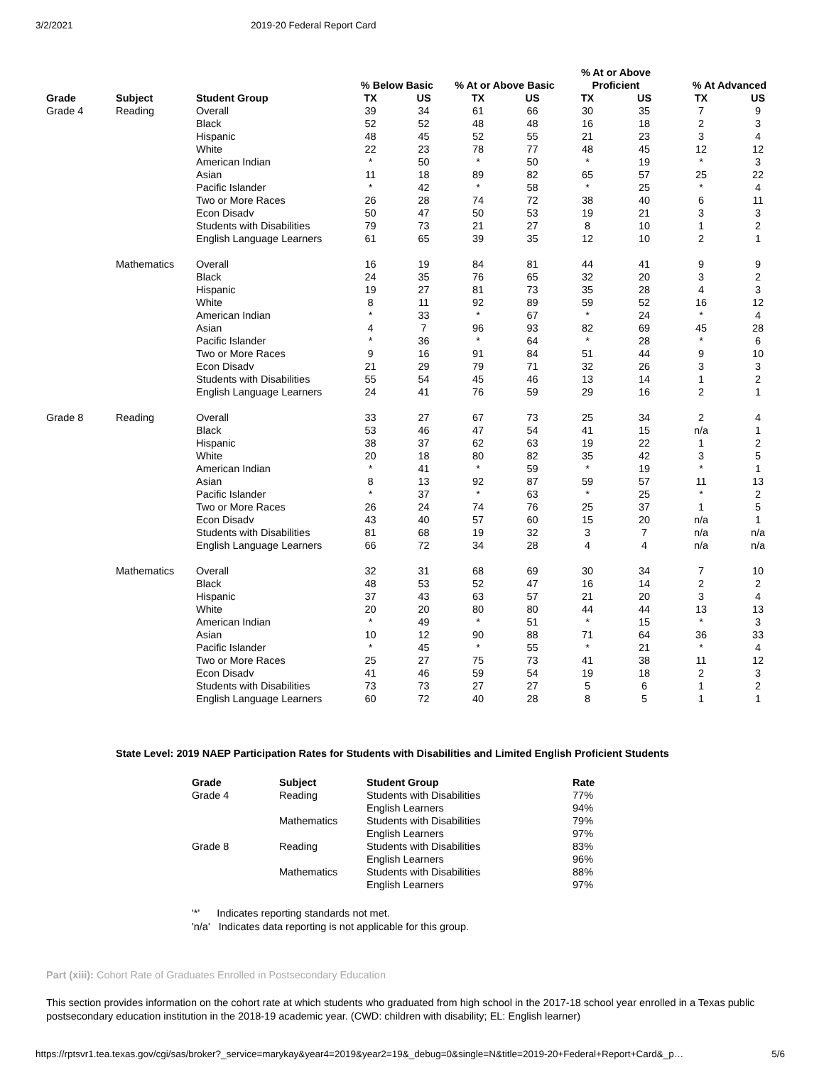3/2/2021 2019-20 Federal Report Card
| | | | % Below Basic | | % At or Above Basic | | % At or Above Proficient | | % At Advanced | |
| --- | --- | --- | --- | --- | --- | --- | --- | --- | --- | --- |
| Grade | Subject | Student Group | TX | US | TX | US | TX | US | TX | US |
| Grade 4 | Reading | Overall | 39 | 34 | 61 | 66 | 30 | 35 | 7 | 9 |
| | | Black | 52 | 52 | 48 | 48 | 16 | 18 | 2 | 3 |
| | | Hispanic | 48 | 45 | 52 | 55 | 21 | 23 | 3 | 4 |
| | | White | 22 | 23 | 78 | 77 | 48 | 45 | 12 | 12 |
| | | American Indian | * | 50 | * | 50 | * | 19 | * | 3 |
| | | Asian | 11 | 18 | 89 | 82 | 65 | 57 | 25 | 22 |
| | | Pacific Islander | * | 42 | * | 58 | * | 25 | * | 4 |
| | | Two or More Races | 26 | 28 | 74 | 72 | 38 | 40 | 6 | 11 |
| | | Econ Disadv | 50 | 47 | 50 | 53 | 19 | 21 | 3 | 3 |
| | | Students with Disabilities | 79 | 73 | 21 | 27 | 8 | 10 | 1 | 2 |
| | | English Language Learners | 61 | 65 | 39 | 35 | 12 | 10 | 2 | 1 |
| | Mathematics | Overall | 16 | 19 | 84 | 81 | 44 | 41 | 9 | 9 |
| | | Black | 24 | 35 | 76 | 65 | 32 | 20 | 3 | 2 |
| | | Hispanic | 19 | 27 | 81 | 73 | 35 | 28 | 4 | 3 |
| | | White | 8 | 11 | 92 | 89 | 59 | 52 | 16 | 12 |
| | | American Indian | * | 33 | * | 67 | * | 24 | * | 4 |
| | | Asian | 4 | 7 | 96 | 93 | 82 | 69 | 45 | 28 |
| | | Pacific Islander | * | 36 | * | 64 | * | 28 | * | 6 |
| | | Two or More Races | 9 | 16 | 91 | 84 | 51 | 44 | 9 | 10 |
| | | Econ Disadv | 21 | 29 | 79 | 71 | 32 | 26 | 3 | 3 |
| | | Students with Disabilities | 55 | 54 | 45 | 46 | 13 | 14 | 1 | 2 |
| | | English Language Learners | 24 | 41 | 76 | 59 | 29 | 16 | 2 | 1 |
| Grade 8 | Reading | Overall | 33 | 27 | 67 | 73 | 25 | 34 | 2 | 4 |
| | | Black | 53 | 46 | 47 | 54 | 41 | 15 | n/a | 1 |
| | | Hispanic | 38 | 37 | 62 | 63 | 19 | 22 | 1 | 2 |
| | | White | 20 | 18 | 80 | 82 | 35 | 42 | 3 | 5 |
| | | American Indian | * | 41 | * | 59 | * | 19 | * | 1 |
| | | Asian | 8 | 13 | 92 | 87 | 59 | 57 | 11 | 13 |
| | | Pacific Islander | * | 37 | * | 63 | * | 25 | * | 2 |
| | | Two or More Races | 26 | 24 | 74 | 76 | 25 | 37 | 1 | 5 |
| | | Econ Disadv | 43 | 40 | 57 | 60 | 15 | 20 | n/a | 1 |
| | | Students with Disabilities | 81 | 68 | 19 | 32 | 3 | 7 | n/a | n/a |
| | | English Language Learners | 66 | 72 | 34 | 28 | 4 | 4 | n/a | n/a |
| | Mathematics | Overall | 32 | 31 | 68 | 69 | 30 | 34 | 7 | 10 |
| | | Black | 48 | 53 | 52 | 47 | 16 | 14 | 2 | 2 |
| | | Hispanic | 37 | 43 | 63 | 57 | 21 | 20 | 3 | 4 |
| | | White | 20 | 20 | 80 | 80 | 44 | 44 | 13 | 13 |
| | | American Indian | * | 49 | * | 51 | * | 15 | * | 3 |
| | | Asian | 10 | 12 | 90 | 88 | 71 | 64 | 36 | 33 |
| | | Pacific Islander | * | 45 | * | 55 | * | 21 | * | 4 |
| | | Two or More Races | 25 | 27 | 75 | 73 | 41 | 38 | 11 | 12 |
| | | Econ Disadv | 41 | 46 | 59 | 54 | 19 | 18 | 2 | 3 |
| | | Students with Disabilities | 73 | 73 | 27 | 27 | 5 | 6 | 1 | 2 |
| | | English Language Learners | 60 | 72 | 40 | 28 | 8 | 5 | 1 | 1 |
State Level: 2019 NAEP Participation Rates for Students with Disabilities and Limited English Proficient Students
| Grade | Subject | Student Group | Rate |
| --- | --- | --- | --- |
| Grade 4 | Reading | Students with Disabilities | 77% |
| | | English Learners | 94% |
| | Mathematics | Students with Disabilities | 79% |
| | | English Learners | 97% |
| Grade 8 | Reading | Students with Disabilities | 83% |
| | | English Learners | 96% |
| | Mathematics | Students with Disabilities | 88% |
| | | English Learners | 97% |
'*' Indicates reporting standards not met.
'n/a' Indicates data reporting is not applicable for this group.
Part (xiii): Cohort Rate of Graduates Enrolled in Postsecondary Education
This section provides information on the cohort rate at which students who graduated from high school in the 2017-18 school year enrolled in a Texas public postsecondary education institution in the 2018-19 academic year. (CWD: children with disability; EL: English learner)
https://rptsvr1.tea.texas.gov/cgi/sas/broker?_service=marykay&year4=2019&year2=19&_debug=0&single=N&title=2019-20+Federal+Report+Card&_p… 5/6